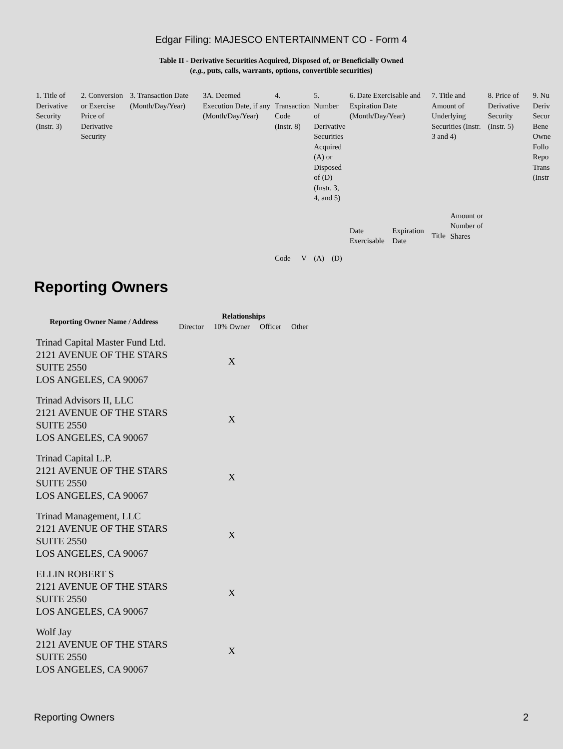Edgar Filing: MAJESCO ENTERTAINMENT CO - Form 4
Table II - Derivative Securities Acquired, Disposed of, or Beneficially Owned
(e.g., puts, calls, warrants, options, convertible securities)
| 1. Title of Derivative Security (Instr. 3) | 2. Conversion or Exercise Price of Derivative Security | 3. Transaction Date (Month/Day/Year) | 3A. Deemed Execution Date, if any (Month/Day/Year) | 4. Transaction Code (Instr. 8) | | 5. Number of Derivative Securities Acquired (A) or Disposed of (D) (Instr. 3, 4, and 5) | | 6. Date Exercisable and Expiration Date (Month/Day/Year) | | 7. Title and Amount of Underlying Securities (Instr. 3 and 4) | | 8. Price of Derivative Security (Instr. 5) | 9. Nu Deriv Secur Bene Owne Follo Repo Trans (Instr |
| | | | | Code | V | (A) | (D) | Date Exercisable | Expiration Date | Title | Amount or Number of Shares | | |
Reporting Owners
| Reporting Owner Name / Address | Relationships | | | |
| --- | --- | --- | --- | --- |
| | Director | 10% Owner | Officer | Other |
| Trinad Capital Master Fund Ltd. 2121 AVENUE OF THE STARS SUITE 2550 LOS ANGELES, CA 90067 | | X | | |
| Trinad Advisors II, LLC 2121 AVENUE OF THE STARS SUITE 2550 LOS ANGELES, CA 90067 | | X | | |
| Trinad Capital L.P. 2121 AVENUE OF THE STARS SUITE 2550 LOS ANGELES, CA 90067 | | X | | |
| Trinad Management, LLC 2121 AVENUE OF THE STARS SUITE 2550 LOS ANGELES, CA 90067 | | X | | |
| ELLIN ROBERT S 2121 AVENUE OF THE STARS SUITE 2550 LOS ANGELES, CA 90067 | | X | | |
| Wolf Jay 2121 AVENUE OF THE STARS SUITE 2550 LOS ANGELES, CA 90067 | | X | | |
Reporting Owners 2